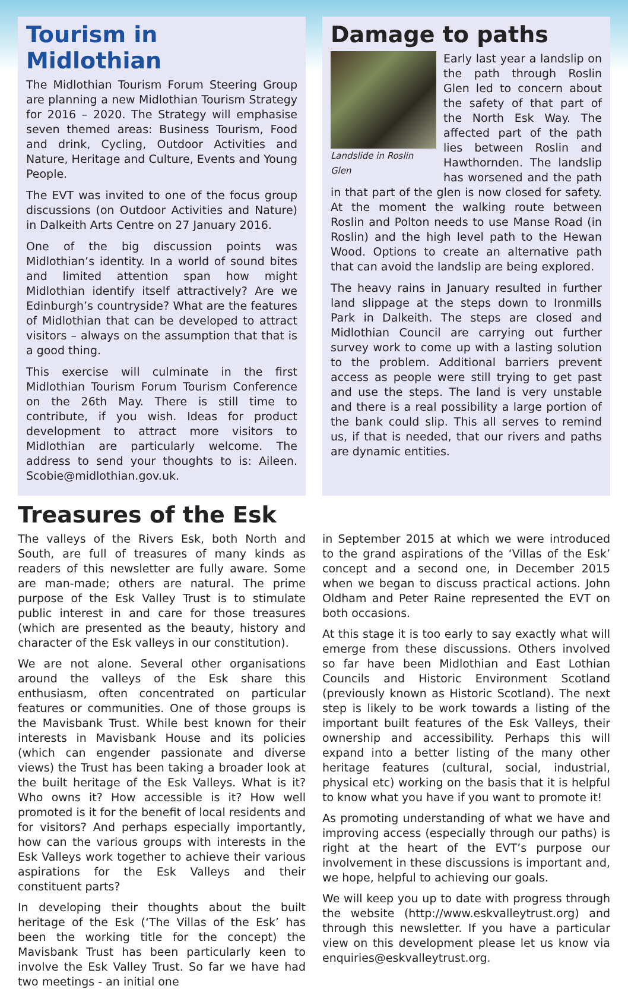Tourism in Midlothian
The Midlothian Tourism Forum Steering Group are planning a new Midlothian Tourism Strategy for 2016 – 2020. The Strategy will emphasise seven themed areas: Business Tourism, Food and drink, Cycling, Outdoor Activities and Nature, Heritage and Culture, Events and Young People.
The EVT was invited to one of the focus group discussions (on Outdoor Activities and Nature) in Dalkeith Arts Centre on 27 January 2016.
One of the big discussion points was Midlothian’s identity. In a world of sound bites and limited attention span how might Midlothian identify itself attractively? Are we Edinburgh’s countryside? What are the features of Midlothian that can be developed to attract visitors – always on the assumption that that is a good thing.
This exercise will culminate in the first Midlothian Tourism Forum Tourism Conference on the 26th May. There is still time to contribute, if you wish. Ideas for product development to attract more visitors to Midlothian are particularly welcome. The address to send your thoughts to is: Aileen. Scobie@midlothian.gov.uk.
Damage to paths
Landslide in Roslin Glen
Early last year a landslip on the path through Roslin Glen led to concern about the safety of that part of the North Esk Way. The affected part of the path lies between Roslin and Hawthornden. The landslip has worsened and the path in that part of the glen is now closed for safety. At the moment the walking route between Roslin and Polton needs to use Manse Road (in Roslin) and the high level path to the Hewan Wood. Options to create an alternative path that can avoid the landslip are being explored.
The heavy rains in January resulted in further land slippage at the steps down to Ironmills Park in Dalkeith. The steps are closed and Midlothian Council are carrying out further survey work to come up with a lasting solution to the problem. Additional barriers prevent access as people were still trying to get past and use the steps. The land is very unstable and there is a real possibility a large portion of the bank could slip. This all serves to remind us, if that is needed, that our rivers and paths are dynamic entities.
Treasures of the Esk
The valleys of the Rivers Esk, both North and South, are full of treasures of many kinds as readers of this newsletter are fully aware. Some are man-made; others are natural. The prime purpose of the Esk Valley Trust is to stimulate public interest in and care for those treasures (which are presented as the beauty, history and character of the Esk valleys in our constitution).
We are not alone. Several other organisations around the valleys of the Esk share this enthusiasm, often concentrated on particular features or communities. One of those groups is the Mavisbank Trust. While best known for their interests in Mavisbank House and its policies (which can engender passionate and diverse views) the Trust has been taking a broader look at the built heritage of the Esk Valleys. What is it? Who owns it? How accessible is it? How well promoted is it for the benefit of local residents and for visitors? And perhaps especially importantly, how can the various groups with interests in the Esk Valleys work together to achieve their various aspirations for the Esk Valleys and their constituent parts?
In developing their thoughts about the built heritage of the Esk (‘The Villas of the Esk’ has been the working title for the concept) the Mavisbank Trust has been particularly keen to involve the Esk Valley Trust. So far we have had two meetings - an initial one
in September 2015 at which we were introduced to the grand aspirations of the ‘Villas of the Esk’ concept and a second one, in December 2015 when we began to discuss practical actions. John Oldham and Peter Raine represented the EVT on both occasions.
At this stage it is too early to say exactly what will emerge from these discussions. Others involved so far have been Midlothian and East Lothian Councils and Historic Environment Scotland (previously known as Historic Scotland). The next step is likely to be work towards a listing of the important built features of the Esk Valleys, their ownership and accessibility. Perhaps this will expand into a better listing of the many other heritage features (cultural, social, industrial, physical etc) working on the basis that it is helpful to know what you have if you want to promote it!
As promoting understanding of what we have and improving access (especially through our paths) is right at the heart of the EVT’s purpose our involvement in these discussions is important and, we hope, helpful to achieving our goals.
We will keep you up to date with progress through the website (http://www.eskvalleytrust.org) and through this newsletter. If you have a particular view on this development please let us know via enquiries@eskvalleytrust.org.